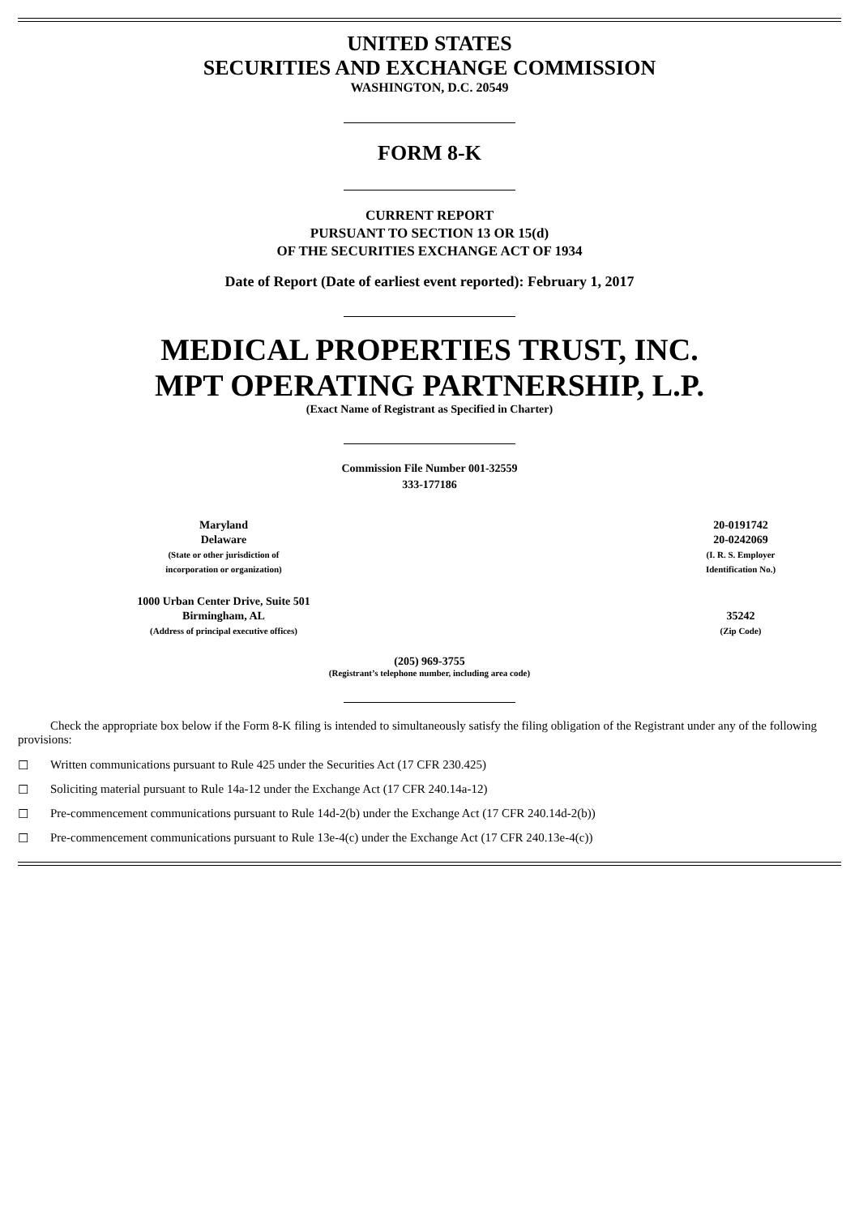UNITED STATES
SECURITIES AND EXCHANGE COMMISSION
WASHINGTON, D.C. 20549
FORM 8-K
CURRENT REPORT
PURSUANT TO SECTION 13 OR 15(d)
OF THE SECURITIES EXCHANGE ACT OF 1934
Date of Report (Date of earliest event reported): February 1, 2017
MEDICAL PROPERTIES TRUST, INC.
MPT OPERATING PARTNERSHIP, L.P.
(Exact Name of Registrant as Specified in Charter)
Commission File Number 001-32559
333-177186
| Maryland Delaware (State or other jurisdiction of incorporation or organization) | 20-0191742 20-0242069 (I. R. S. Employer Identification No.) |
| 1000 Urban Center Drive, Suite 501 Birmingham, AL (Address of principal executive offices) | 35242 (Zip Code) |
(205) 969-3755
(Registrant’s telephone number, including area code)
Check the appropriate box below if the Form 8-K filing is intended to simultaneously satisfy the filing obligation of the Registrant under any of the following provisions:
☐ Written communications pursuant to Rule 425 under the Securities Act (17 CFR 230.425)
☐ Soliciting material pursuant to Rule 14a-12 under the Exchange Act (17 CFR 240.14a-12)
☐ Pre-commencement communications pursuant to Rule 14d-2(b) under the Exchange Act (17 CFR 240.14d-2(b))
☐ Pre-commencement communications pursuant to Rule 13e-4(c) under the Exchange Act (17 CFR 240.13e-4(c))